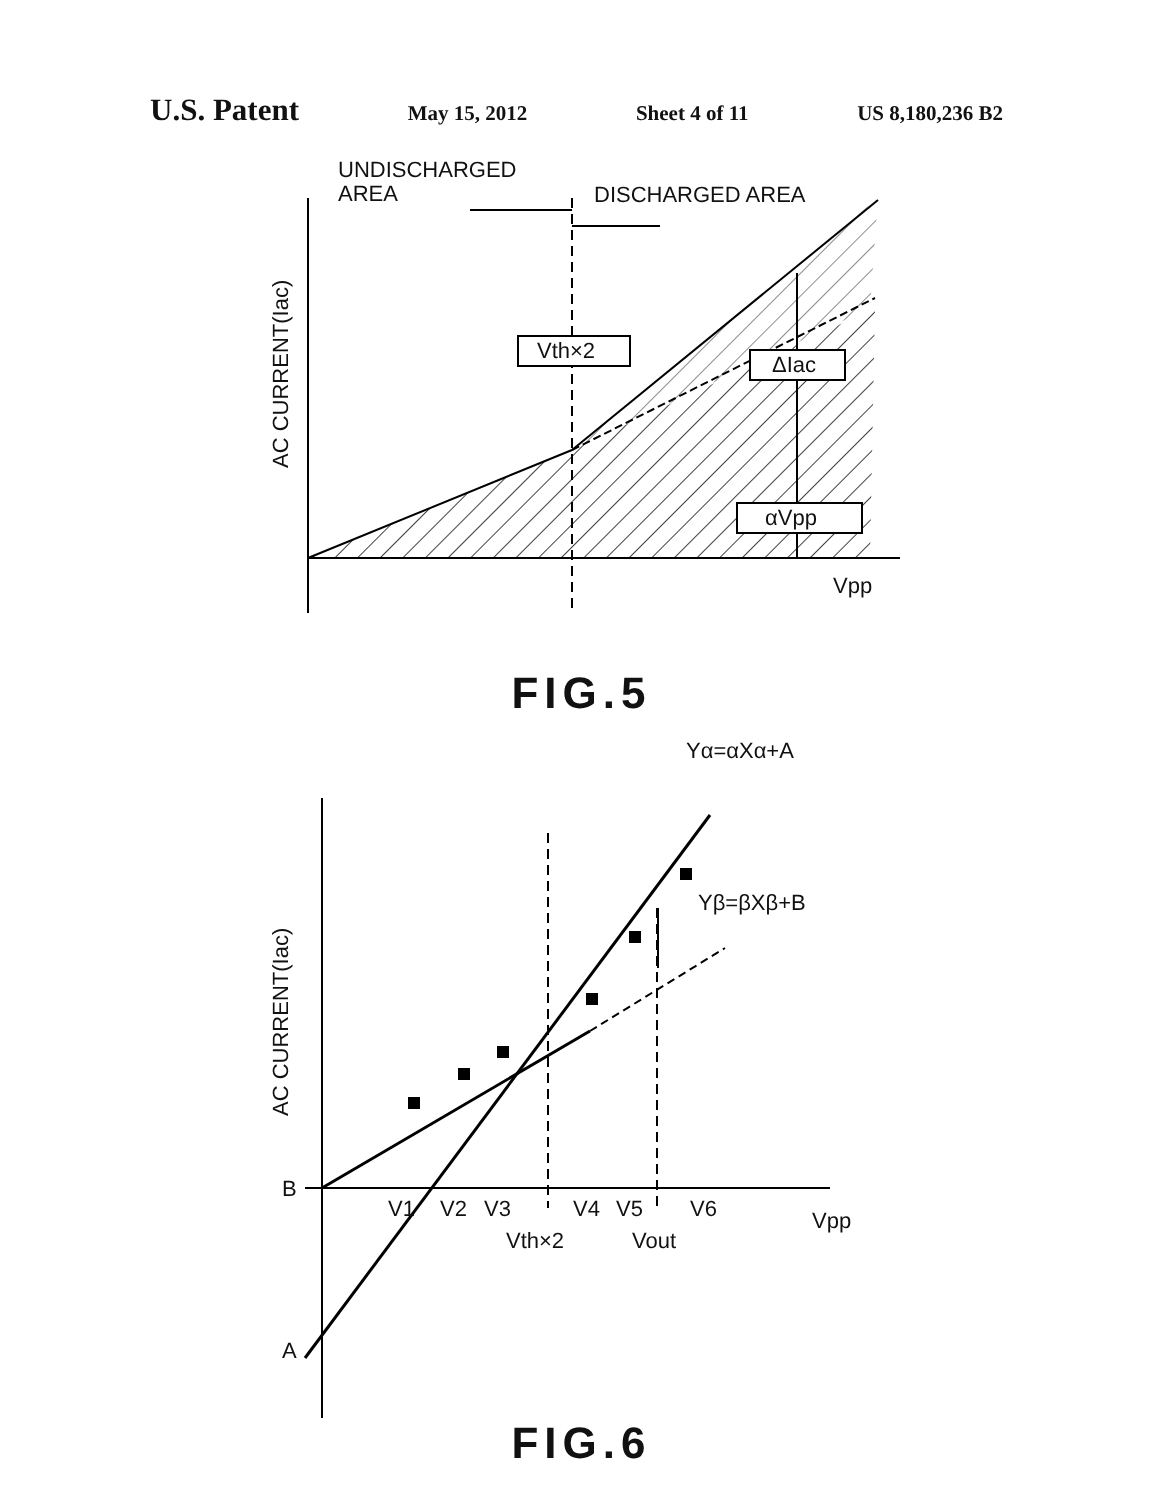U.S. Patent May 15, 2012 Sheet 4 of 11 US 8,180,236 B2
UNDISCHARGED
AREA
DISCHARGED AREA
Vth×2
ΔIac
αVpp
Vpp
AC CURRENT(Iac)
FIG.5
Yα=αXα+A
Yβ=βXβ+B
B
A
V1 V2 V3 V4 V5 V6 Vpp
Vth×2 Vout
AC CURRENT(Iac)
FIG.6